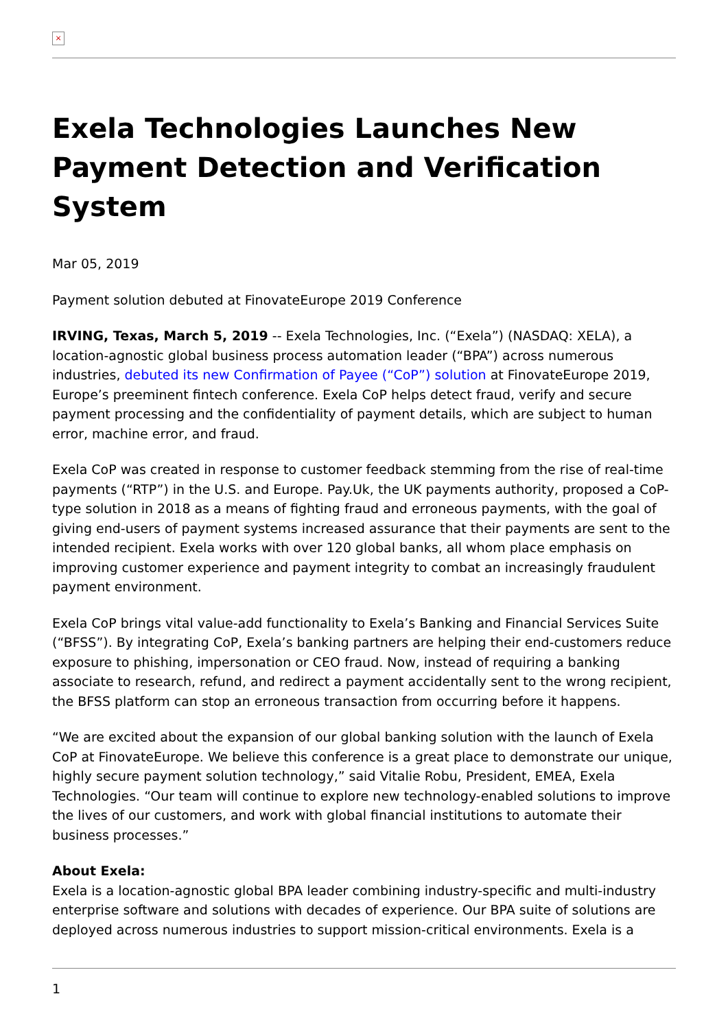×
Exela Technologies Launches New Payment Detection and Verification System
Mar 05, 2019
Payment solution debuted at FinovateEurope 2019 Conference
IRVING, Texas, March 5, 2019 -- Exela Technologies, Inc. (“Exela”) (NASDAQ: XELA), a location-agnostic global business process automation leader (“BPA”) across numerous industries, debuted its new Confirmation of Payee (“CoP”) solution at FinovateEurope 2019, Europe’s preeminent fintech conference. Exela CoP helps detect fraud, verify and secure payment processing and the confidentiality of payment details, which are subject to human error, machine error, and fraud.
Exela CoP was created in response to customer feedback stemming from the rise of real-time payments (“RTP”) in the U.S. and Europe. Pay.Uk, the UK payments authority, proposed a CoP-type solution in 2018 as a means of fighting fraud and erroneous payments, with the goal of giving end-users of payment systems increased assurance that their payments are sent to the intended recipient. Exela works with over 120 global banks, all whom place emphasis on improving customer experience and payment integrity to combat an increasingly fraudulent payment environment.
Exela CoP brings vital value-add functionality to Exela’s Banking and Financial Services Suite (“BFSS”). By integrating CoP, Exela’s banking partners are helping their end-customers reduce exposure to phishing, impersonation or CEO fraud. Now, instead of requiring a banking associate to research, refund, and redirect a payment accidentally sent to the wrong recipient, the BFSS platform can stop an erroneous transaction from occurring before it happens.
“We are excited about the expansion of our global banking solution with the launch of Exela CoP at FinovateEurope. We believe this conference is a great place to demonstrate our unique, highly secure payment solution technology,” said Vitalie Robu, President, EMEA, Exela Technologies. “Our team will continue to explore new technology-enabled solutions to improve the lives of our customers, and work with global financial institutions to automate their business processes.”
About Exela:
Exela is a location-agnostic global BPA leader combining industry-specific and multi-industry enterprise software and solutions with decades of experience. Our BPA suite of solutions are deployed across numerous industries to support mission-critical environments. Exela is a
1